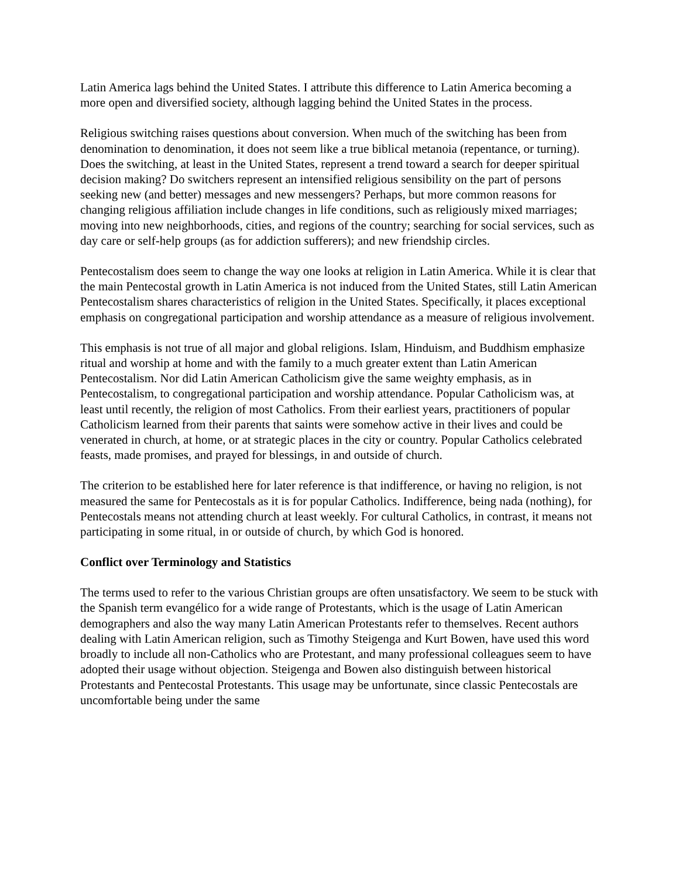Latin America lags behind the United States. I attribute this difference to Latin America becoming a more open and diversified society, although lagging behind the United States in the process.
Religious switching raises questions about conversion. When much of the switching has been from denomination to denomination, it does not seem like a true biblical metanoia (repentance, or turning). Does the switching, at least in the United States, represent a trend toward a search for deeper spiritual decision making? Do switchers represent an intensified religious sensibility on the part of persons seeking new (and better) messages and new messengers? Perhaps, but more common reasons for changing religious affiliation include changes in life conditions, such as religiously mixed marriages; moving into new neighborhoods, cities, and regions of the country; searching for social services, such as day care or self-help groups (as for addiction sufferers); and new friendship circles.
Pentecostalism does seem to change the way one looks at religion in Latin America. While it is clear that the main Pentecostal growth in Latin America is not induced from the United States, still Latin American Pentecostalism shares characteristics of religion in the United States. Specifically, it places exceptional emphasis on congregational participation and worship attendance as a measure of religious involvement.
This emphasis is not true of all major and global religions. Islam, Hinduism, and Buddhism emphasize ritual and worship at home and with the family to a much greater extent than Latin American Pentecostalism. Nor did Latin American Catholicism give the same weighty emphasis, as in Pentecostalism, to congregational participation and worship attendance. Popular Catholicism was, at least until recently, the religion of most Catholics. From their earliest years, practitioners of popular Catholicism learned from their parents that saints were somehow active in their lives and could be venerated in church, at home, or at strategic places in the city or country. Popular Catholics celebrated feasts, made promises, and prayed for blessings, in and outside of church.
The criterion to be established here for later reference is that indifference, or having no religion, is not measured the same for Pentecostals as it is for popular Catholics. Indifference, being nada (nothing), for Pentecostals means not attending church at least weekly. For cultural Catholics, in contrast, it means not participating in some ritual, in or outside of church, by which God is honored.
Conflict over Terminology and Statistics
The terms used to refer to the various Christian groups are often unsatisfactory. We seem to be stuck with the Spanish term evangélico for a wide range of Protestants, which is the usage of Latin American demographers and also the way many Latin American Protestants refer to themselves. Recent authors dealing with Latin American religion, such as Timothy Steigenga and Kurt Bowen, have used this word broadly to include all non-Catholics who are Protestant, and many professional colleagues seem to have adopted their usage without objection. Steigenga and Bowen also distinguish between historical Protestants and Pentecostal Protestants. This usage may be unfortunate, since classic Pentecostals are uncomfortable being under the same